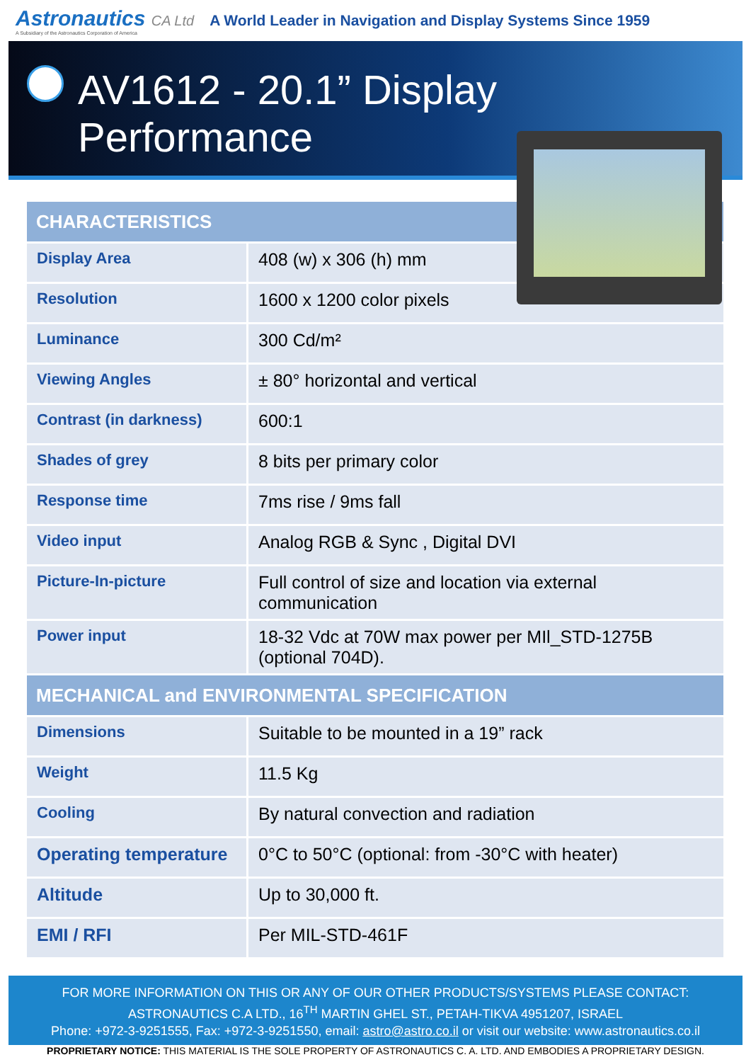Astronautics CA Ltd
A Subsidiary of the Astronautics Corporation of America
A World Leader in Navigation and Display Systems Since 1959
AV1612 - 20.1” Display Performance
| CHARACTERISTICS | |
| --- | --- |
| Display Area | 408 (w) x 306 (h) mm |
| Resolution | 1600 x 1200 color pixels |
| Luminance | 300 Cd/m² |
| Viewing Angles | ± 80° horizontal and vertical |
| Contrast (in darkness) | 600:1 |
| Shades of grey | 8 bits per primary color |
| Response time | 7ms rise / 9ms fall |
| Video input | Analog RGB & Sync , Digital DVI |
| Picture-In-picture | Full control of size and location via external communication |
| Power input | 18-32 Vdc at 70W max power per MIl_STD-1275B (optional 704D). |
| MECHANICAL and ENVIRONMENTAL SPECIFICATION | |
| Dimensions | Suitable to be mounted in a 19” rack |
| Weight | 11.5 Kg |
| Cooling | By natural convection and radiation |
| Operating temperature | 0°C to 50°C (optional: from -30°C with heater) |
| Altitude | Up to 30,000 ft. |
| EMI / RFI | Per MIL-STD-461F |
FOR MORE INFORMATION ON THIS OR ANY OF OUR OTHER PRODUCTS/SYSTEMS PLEASE CONTACT:
ASTRONAUTICS C.A LTD., 16<sup>TH</sup> MARTIN GHEL ST., PETAH-TIKVA 4951207, ISRAEL
Phone: +972-3-9251555, Fax: +972-3-9251550, email: astro@astro.co.il or visit our website: www.astronautics.co.il
PROPRIETARY NOTICE: THIS MATERIAL IS THE SOLE PROPERTY OF ASTRONAUTICS C. A. LTD. AND EMBODIES A PROPRIETARY DESIGN.